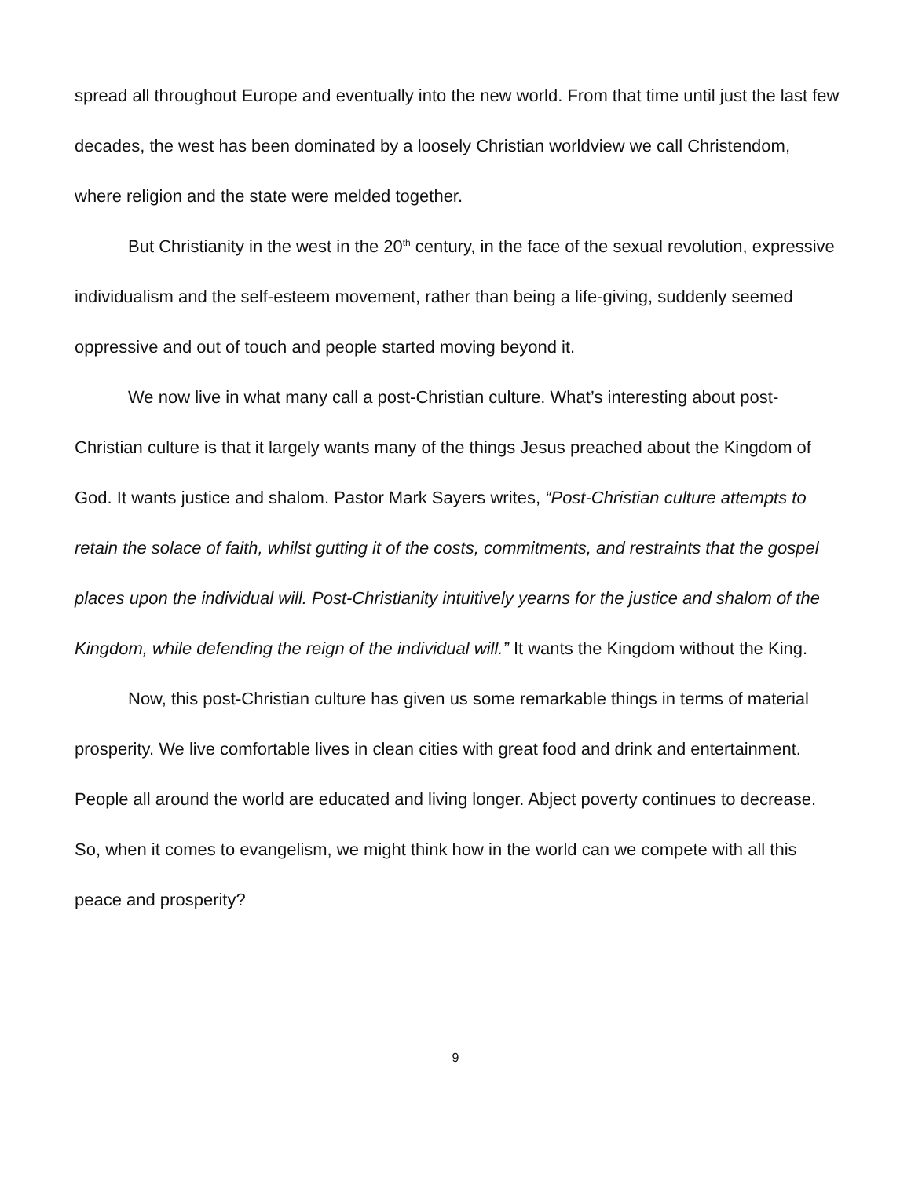spread all throughout Europe and eventually into the new world. From that time until just the last few decades, the west has been dominated by a loosely Christian worldview we call Christendom, where religion and the state were melded together.
But Christianity in the west in the 20<sup>th</sup> century, in the face of the sexual revolution, expressive individualism and the self-esteem movement, rather than being a life-giving, suddenly seemed oppressive and out of touch and people started moving beyond it.
We now live in what many call a post-Christian culture. What’s interesting about post-Christian culture is that it largely wants many of the things Jesus preached about the Kingdom of God. It wants justice and shalom. Pastor Mark Sayers writes, “Post-Christian culture attempts to retain the solace of faith, whilst gutting it of the costs, commitments, and restraints that the gospel places upon the individual will. Post-Christianity intuitively yearns for the justice and shalom of the Kingdom, while defending the reign of the individual will.” It wants the Kingdom without the King.
Now, this post-Christian culture has given us some remarkable things in terms of material prosperity. We live comfortable lives in clean cities with great food and drink and entertainment. People all around the world are educated and living longer. Abject poverty continues to decrease. So, when it comes to evangelism, we might think how in the world can we compete with all this peace and prosperity?
9